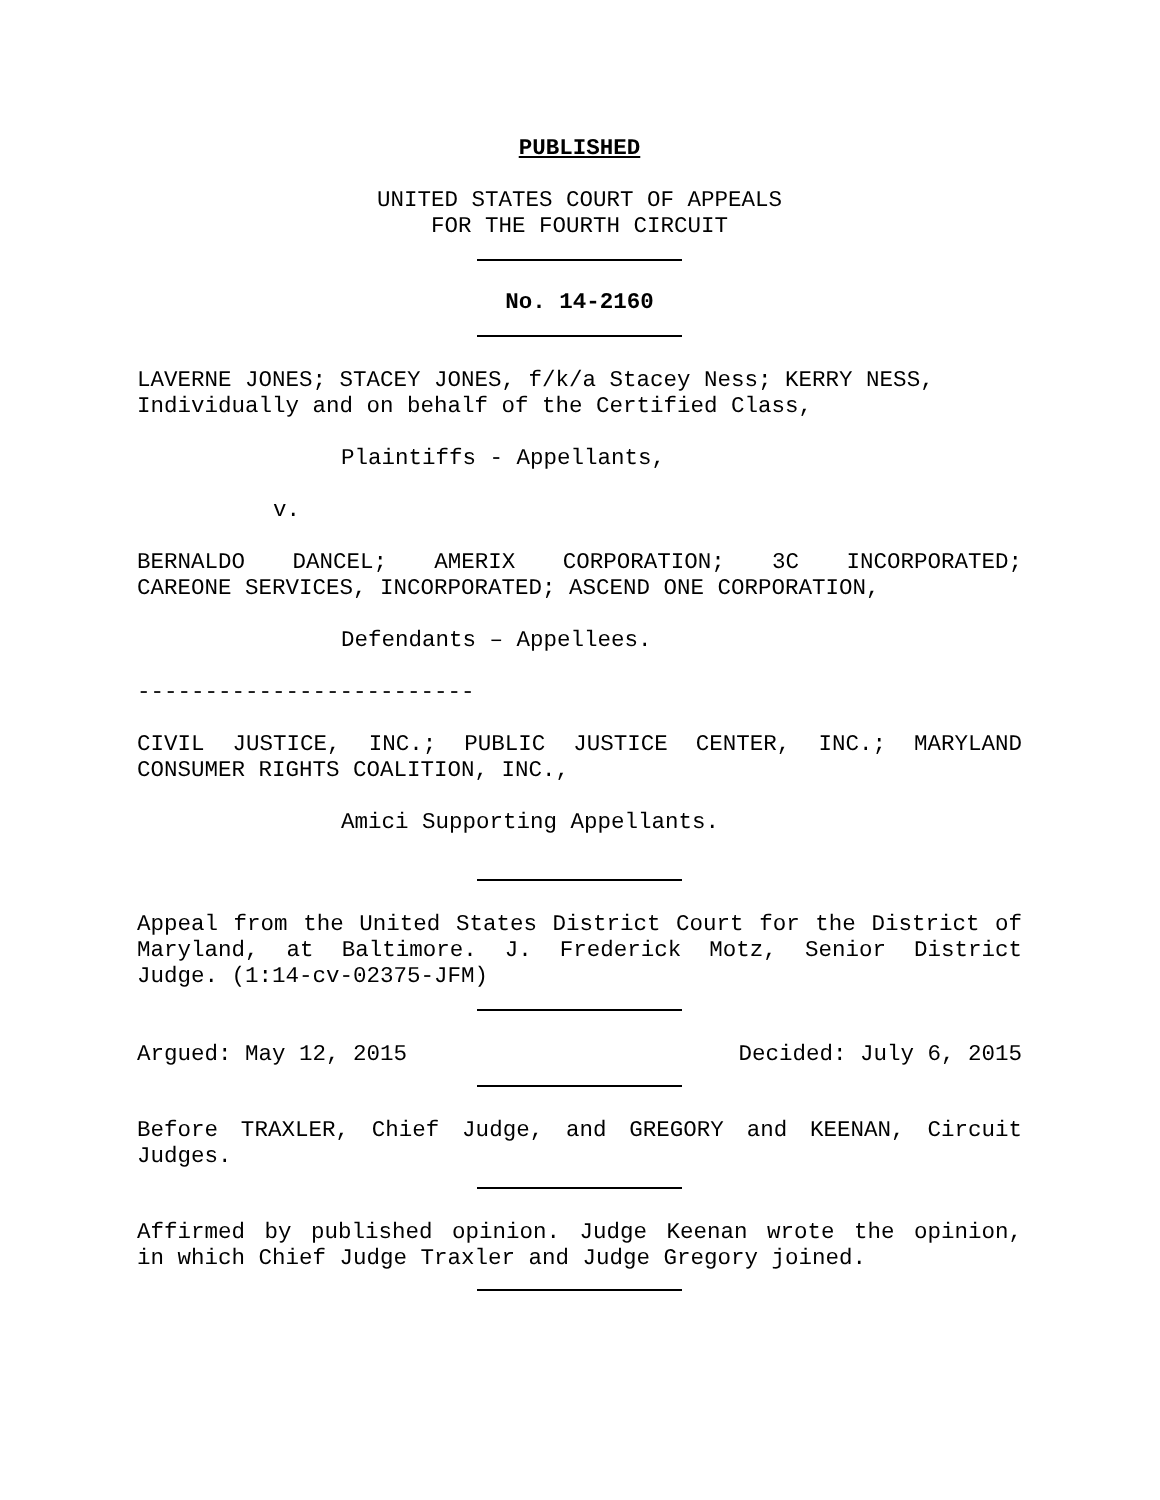PUBLISHED
UNITED STATES COURT OF APPEALS
FOR THE FOURTH CIRCUIT
No. 14-2160
LAVERNE JONES; STACEY JONES, f/k/a Stacey Ness; KERRY NESS, Individually and on behalf of the Certified Class,
Plaintiffs - Appellants,
v.
BERNALDO DANCEL; AMERIX CORPORATION; 3C INCORPORATED;
CAREONE SERVICES, INCORPORATED; ASCEND ONE CORPORATION,
Defendants – Appellees.
-------------------------
CIVIL JUSTICE, INC.; PUBLIC JUSTICE CENTER, INC.; MARYLAND
CONSUMER RIGHTS COALITION, INC.,
Amici Supporting Appellants.
Appeal from the United States District Court for the District of
Maryland, at Baltimore. J. Frederick Motz, Senior District
Judge. (1:14-cv-02375-JFM)
Argued: May 12, 2015 Decided: July 6, 2015
Before TRAXLER, Chief Judge, and GREGORY and KEENAN, Circuit
Judges.
Affirmed by published opinion. Judge Keenan wrote the opinion,
in which Chief Judge Traxler and Judge Gregory joined.